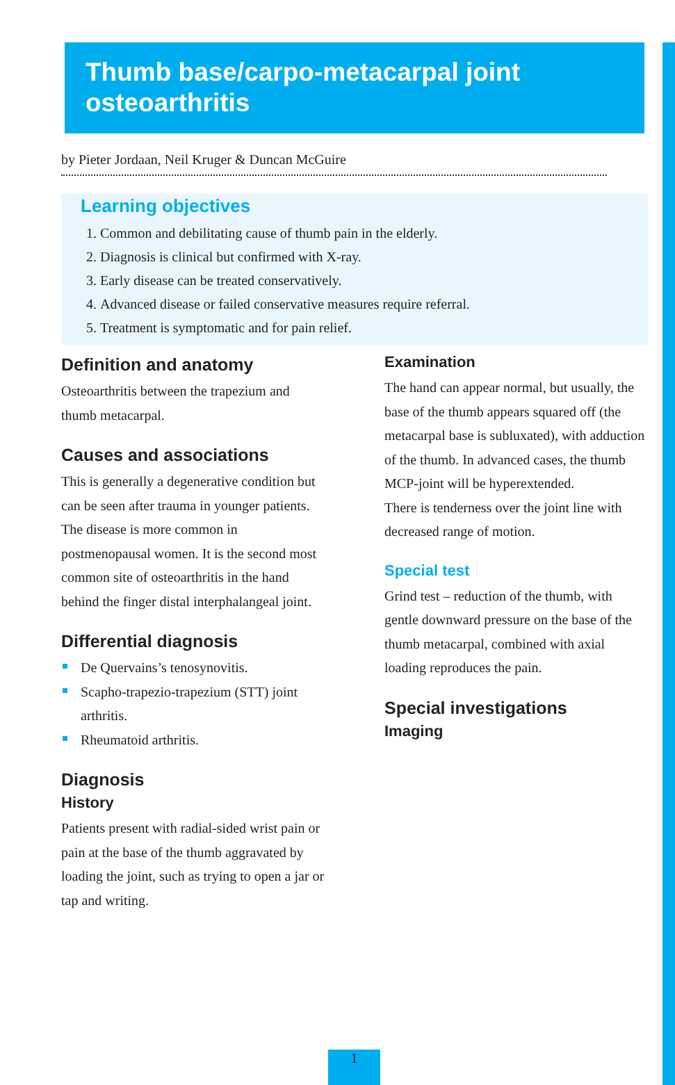Thumb base/carpo-metacarpal joint osteoarthritis
by Pieter Jordaan, Neil Kruger & Duncan McGuire
Learning objectives
1. Common and debilitating cause of thumb pain in the elderly.
2. Diagnosis is clinical but confirmed with X-ray.
3. Early disease can be treated conservatively.
4. Advanced disease or failed conservative measures require referral.
5. Treatment is symptomatic and for pain relief.
Definition and anatomy
Osteoarthritis between the trapezium and thumb metacarpal.
Causes and associations
This is generally a degenerative condition but can be seen after trauma in younger patients. The disease is more common in postmenopausal women. It is the second most common site of osteoarthritis in the hand behind the finger distal interphalangeal joint.
Differential diagnosis
De Quervains’s tenosynovitis.
Scapho-trapezio-trapezium (STT) joint arthritis.
Rheumatoid arthritis.
Diagnosis
History
Patients present with radial-sided wrist pain or pain at the base of the thumb aggravated by loading the joint, such as trying to open a jar or tap and writing.
Examination
The hand can appear normal, but usually, the base of the thumb appears squared off (the metacarpal base is subluxated), with adduction of the thumb. In advanced cases, the thumb MCP-joint will be hyperextended.
There is tenderness over the joint line with decreased range of motion.
Special test
Grind test – reduction of the thumb, with gentle downward pressure on the base of the thumb metacarpal, combined with axial loading reproduces the pain.
Special investigations
Imaging
1